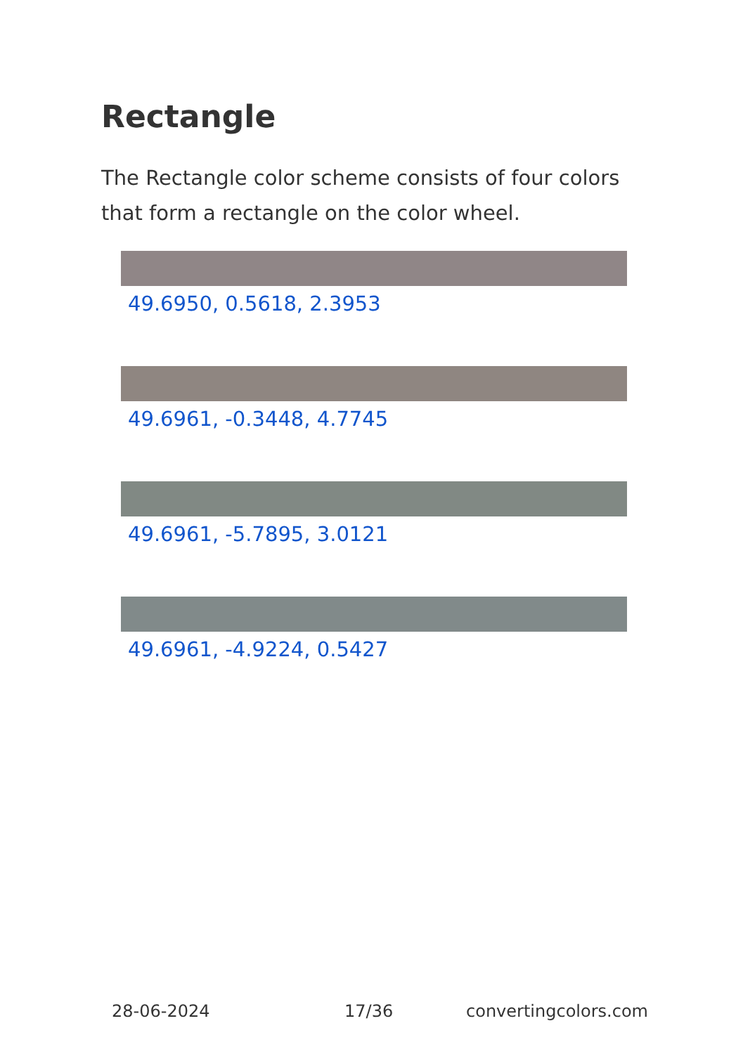Rectangle
The Rectangle color scheme consists of four colors that form a rectangle on the color wheel.
49.6950, 0.5618, 2.3953
49.6961, -0.3448, 4.7745
49.6961, -5.7895, 3.0121
49.6961, -4.9224, 0.5427
28-06-2024 17/36 convertingcolors.com